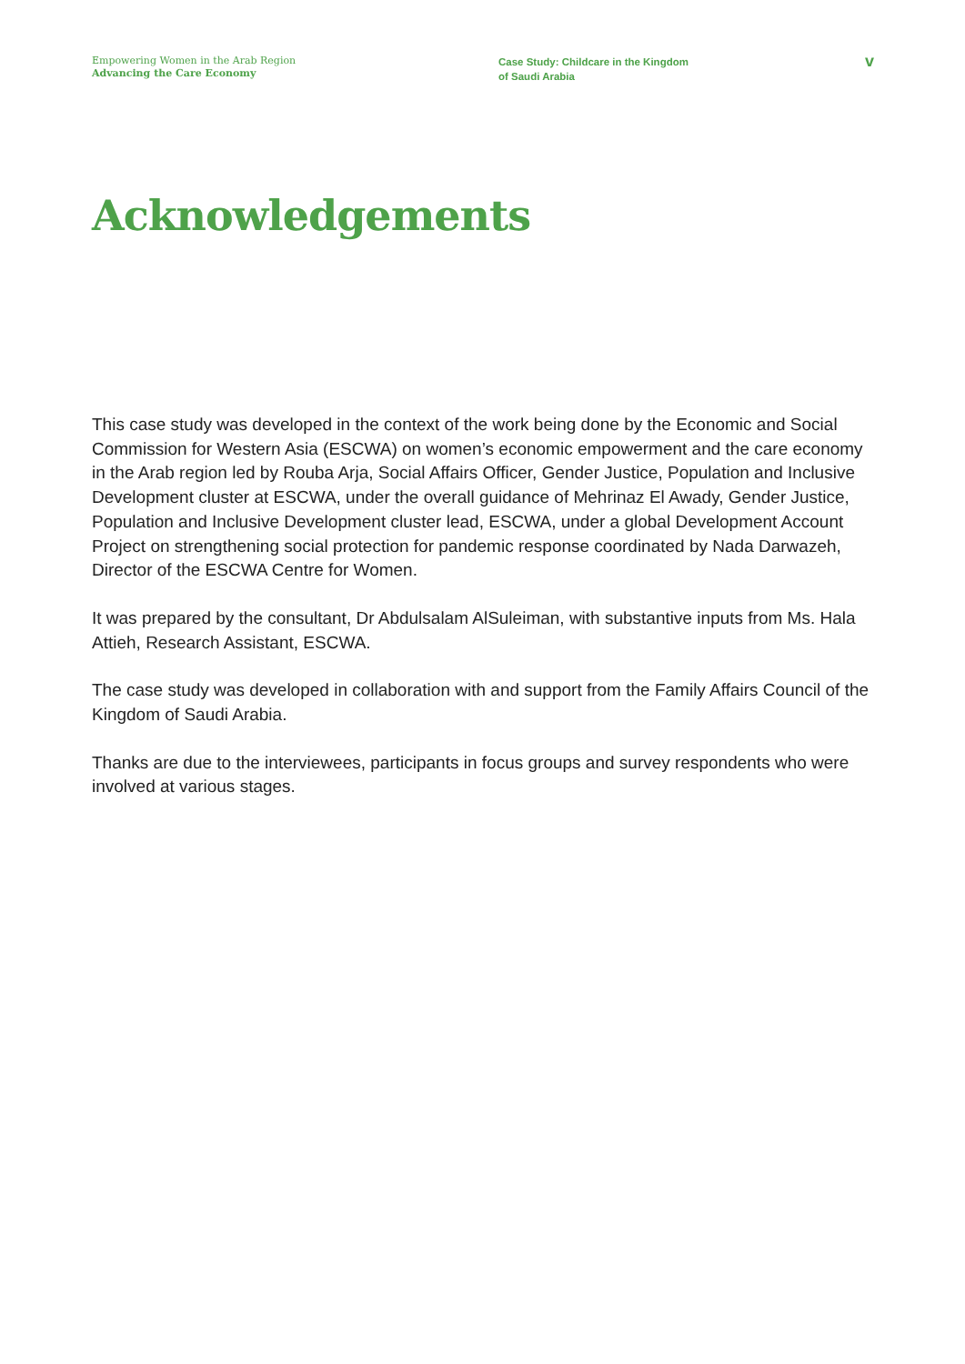Empowering Women in the Arab Region
Advancing the Care Economy
Case Study: Childcare in the Kingdom
of Saudi Arabia
v
Acknowledgements
This case study was developed in the context of the work being done by the Economic and Social Commission for Western Asia (ESCWA) on women’s economic empowerment and the care economy in the Arab region led by Rouba Arja, Social Affairs Officer, Gender Justice, Population and Inclusive Development cluster at ESCWA, under the overall guidance of Mehrinaz El Awady, Gender Justice, Population and Inclusive Development cluster lead, ESCWA, under a global Development Account Project on strengthening social protection for pandemic response coordinated by Nada Darwazeh, Director of the ESCWA Centre for Women.
It was prepared by the consultant, Dr Abdulsalam AlSuleiman, with substantive inputs from Ms. Hala Attieh, Research Assistant, ESCWA.
The case study was developed in collaboration with and support from the Family Affairs Council of the Kingdom of Saudi Arabia.
Thanks are due to the interviewees, participants in focus groups and survey respondents who were involved at various stages.